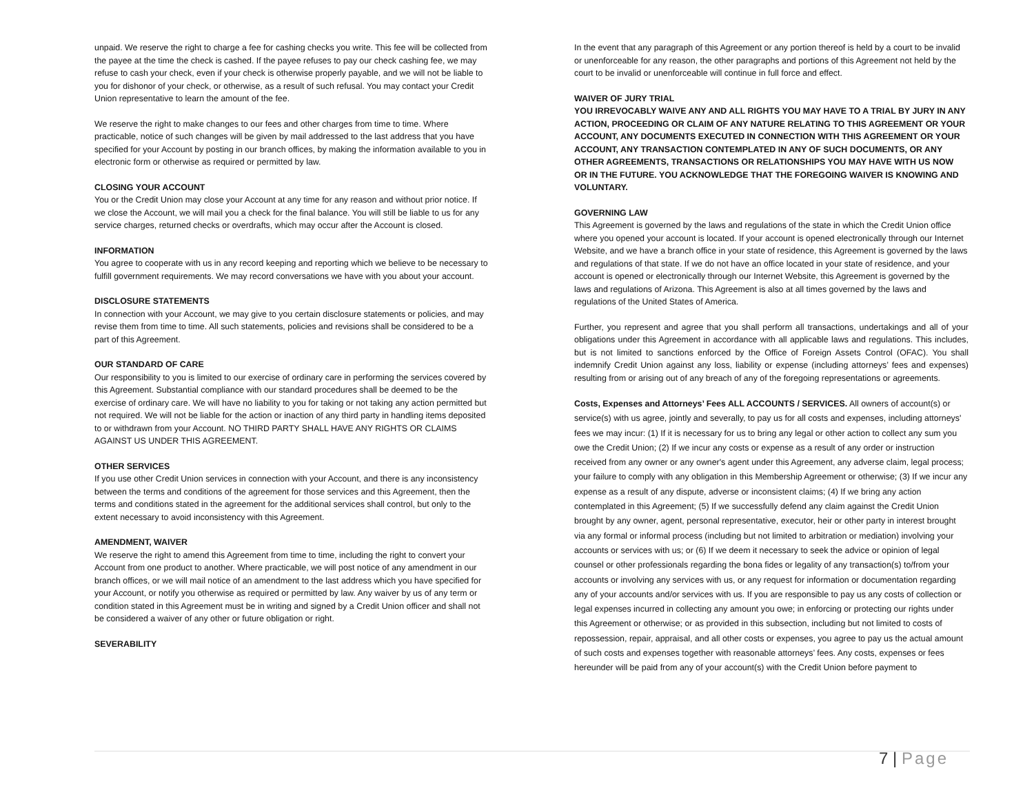unpaid. We reserve the right to charge a fee for cashing checks you write. This fee will be collected from the payee at the time the check is cashed. If the payee refuses to pay our check cashing fee, we may refuse to cash your check, even if your check is otherwise properly payable, and we will not be liable to you for dishonor of your check, or otherwise, as a result of such refusal. You may contact your Credit Union representative to learn the amount of the fee.
We reserve the right to make changes to our fees and other charges from time to time. Where practicable, notice of such changes will be given by mail addressed to the last address that you have specified for your Account by posting in our branch offices, by making the information available to you in electronic form or otherwise as required or permitted by law.
CLOSING YOUR ACCOUNT
You or the Credit Union may close your Account at any time for any reason and without prior notice. If we close the Account, we will mail you a check for the final balance. You will still be liable to us for any service charges, returned checks or overdrafts, which may occur after the Account is closed.
INFORMATION
You agree to cooperate with us in any record keeping and reporting which we believe to be necessary to fulfill government requirements. We may record conversations we have with you about your account.
DISCLOSURE STATEMENTS
In connection with your Account, we may give to you certain disclosure statements or policies, and may revise them from time to time. All such statements, policies and revisions shall be considered to be a part of this Agreement.
OUR STANDARD OF CARE
Our responsibility to you is limited to our exercise of ordinary care in performing the services covered by this Agreement. Substantial compliance with our standard procedures shall be deemed to be the exercise of ordinary care. We will have no liability to you for taking or not taking any action permitted but not required. We will not be liable for the action or inaction of any third party in handling items deposited to or withdrawn from your Account. NO THIRD PARTY SHALL HAVE ANY RIGHTS OR CLAIMS AGAINST US UNDER THIS AGREEMENT.
OTHER SERVICES
If you use other Credit Union services in connection with your Account, and there is any inconsistency between the terms and conditions of the agreement for those services and this Agreement, then the terms and conditions stated in the agreement for the additional services shall control, but only to the extent necessary to avoid inconsistency with this Agreement.
AMENDMENT, WAIVER
We reserve the right to amend this Agreement from time to time, including the right to convert your Account from one product to another. Where practicable, we will post notice of any amendment in our branch offices, or we will mail notice of an amendment to the last address which you have specified for your Account, or notify you otherwise as required or permitted by law. Any waiver by us of any term or condition stated in this Agreement must be in writing and signed by a Credit Union officer and shall not be considered a waiver of any other or future obligation or right.
SEVERABILITY
In the event that any paragraph of this Agreement or any portion thereof is held by a court to be invalid or unenforceable for any reason, the other paragraphs and portions of this Agreement not held by the court to be invalid or unenforceable will continue in full force and effect.
WAIVER OF JURY TRIAL
YOU IRREVOCABLY WAIVE ANY AND ALL RIGHTS YOU MAY HAVE TO A TRIAL BY JURY IN ANY ACTION, PROCEEDING OR CLAIM OF ANY NATURE RELATING TO THIS AGREEMENT OR YOUR ACCOUNT, ANY DOCUMENTS EXECUTED IN CONNECTION WITH THIS AGREEMENT OR YOUR ACCOUNT, ANY TRANSACTION CONTEMPLATED IN ANY OF SUCH DOCUMENTS, OR ANY OTHER AGREEMENTS, TRANSACTIONS OR RELATIONSHIPS YOU MAY HAVE WITH US NOW OR IN THE FUTURE. YOU ACKNOWLEDGE THAT THE FOREGOING WAIVER IS KNOWING AND VOLUNTARY.
GOVERNING LAW
This Agreement is governed by the laws and regulations of the state in which the Credit Union office where you opened your account is located. If your account is opened electronically through our Internet Website, and we have a branch office in your state of residence, this Agreement is governed by the laws and regulations of that state. If we do not have an office located in your state of residence, and your account is opened or electronically through our Internet Website, this Agreement is governed by the laws and regulations of Arizona. This Agreement is also at all times governed by the laws and regulations of the United States of America.
Further, you represent and agree that you shall perform all transactions, undertakings and all of your obligations under this Agreement in accordance with all applicable laws and regulations. This includes, but is not limited to sanctions enforced by the Office of Foreign Assets Control (OFAC). You shall indemnify Credit Union against any loss, liability or expense (including attorneys’ fees and expenses) resulting from or arising out of any breach of any of the foregoing representations or agreements.
Costs, Expenses and Attorneys’ Fees ALL ACCOUNTS / SERVICES. All owners of account(s) or service(s) with us agree, jointly and severally, to pay us for all costs and expenses, including attorneys' fees we may incur: (1) If it is necessary for us to bring any legal or other action to collect any sum you owe the Credit Union; (2) If we incur any costs or expense as a result of any order or instruction received from any owner or any owner's agent under this Agreement, any adverse claim, legal process; your failure to comply with any obligation in this Membership Agreement or otherwise; (3) If we incur any expense as a result of any dispute, adverse or inconsistent claims; (4) If we bring any action contemplated in this Agreement; (5) If we successfully defend any claim against the Credit Union brought by any owner, agent, personal representative, executor, heir or other party in interest brought via any formal or informal process (including but not limited to arbitration or mediation) involving your accounts or services with us; or (6) If we deem it necessary to seek the advice or opinion of legal counsel or other professionals regarding the bona fides or legality of any transaction(s) to/from your accounts or involving any services with us, or any request for information or documentation regarding any of your accounts and/or services with us. If you are responsible to pay us any costs of collection or legal expenses incurred in collecting any amount you owe; in enforcing or protecting our rights under this Agreement or otherwise; or as provided in this subsection, including but not limited to costs of repossession, repair, appraisal, and all other costs or expenses, you agree to pay us the actual amount of such costs and expenses together with reasonable attorneys’ fees. Any costs, expenses or fees hereunder will be paid from any of your account(s) with the Credit Union before payment to
7 | Page